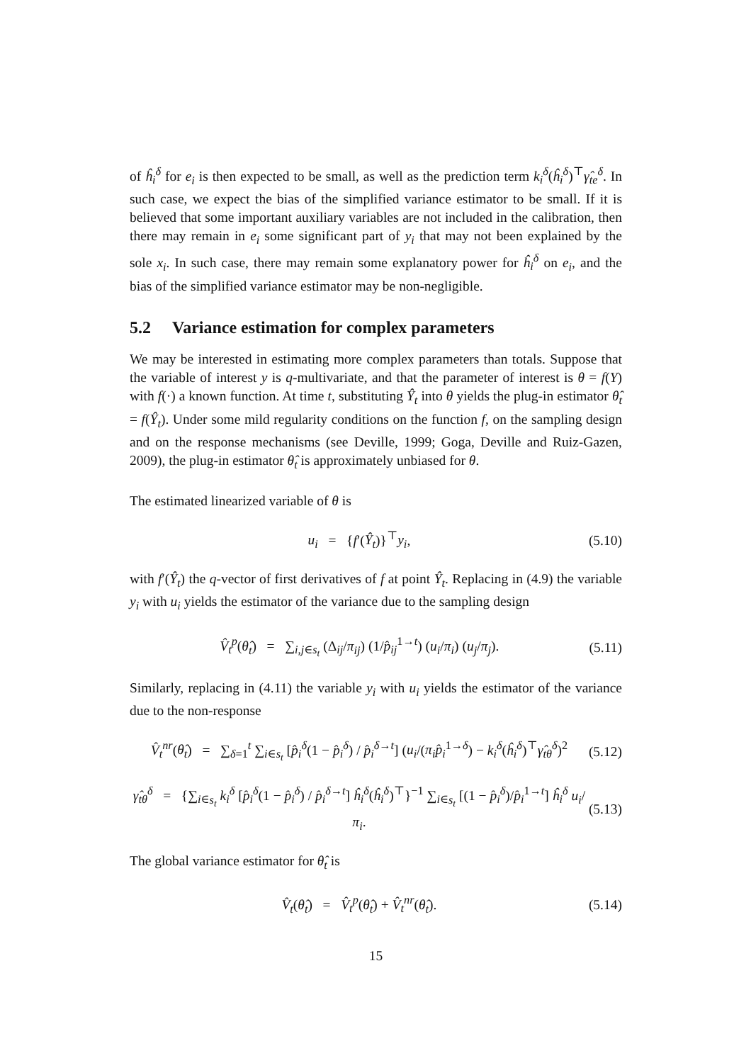of ĥ<sub>i</sub><sup>δ</sup> for e<sub>i</sub> is then expected to be small, as well as the prediction term k<sub>i</sub><sup>δ</sup>(ĥ<sub>i</sub><sup>δ</sup>)<sup>⊤</sup>γ̂<sub>te</sub><sup>δ</sup>. In such case, we expect the bias of the simplified variance estimator to be small. If it is believed that some important auxiliary variables are not included in the calibration, then there may remain in e<sub>i</sub> some significant part of y<sub>i</sub> that may not been explained by the sole x<sub>i</sub>. In such case, there may remain some explanatory power for ĥ<sub>i</sub><sup>δ</sup> on e<sub>i</sub>, and the bias of the simplified variance estimator may be non-negligible.
5.2 Variance estimation for complex parameters
We may be interested in estimating more complex parameters than totals. Suppose that the variable of interest y is q-multivariate, and that the parameter of interest is θ = f(Y) with f(·) a known function. At time t, substituting Ŷ<sub>t</sub> into θ yields the plug-in estimator θ̂<sub>t</sub> = f(Ŷ<sub>t</sub>). Under some mild regularity conditions on the function f, on the sampling design and on the response mechanisms (see Deville, 1999; Goga, Deville and Ruiz-Gazen, 2009), the plug-in estimator θ̂<sub>t</sub> is approximately unbiased for θ.
The estimated linearized variable of θ is
u<sub>i</sub> = {f′(Ŷ<sub>t</sub>)}<sup>⊤</sup>y<sub>i</sub>, (5.10)
with f′(Ŷ<sub>t</sub>) the q-vector of first derivatives of f at point Ŷ<sub>t</sub>. Replacing in (4.9) the variable y<sub>i</sub> with u<sub>i</sub> yields the estimator of the variance due to the sampling design
V̂<sub>t</sub><sup>p</sup>(θ̂<sub>t</sub>) = ∑<sub>i,j∈s<sub>t</sub></sub> (Δ<sub>ij</sub>/π<sub>ij</sub>) (1/p̂<sub>ij</sub><sup>1→t</sup>) (u<sub>i</sub>/π<sub>i</sub>) (u<sub>j</sub>/π<sub>j</sub>).
(5.11)
Similarly, replacing in (4.11) the variable y<sub>i</sub> with u<sub>i</sub> yields the estimator of the variance due to the non-response
V̂<sub>t</sub><sup>nr</sup>(θ̂<sub>t</sub>) = ∑<sub>δ=1</sub><sup>t</sup> ∑<sub>i∈s<sub>t</sub></sub> [p̂<sub>i</sub><sup>δ</sup>(1 − p̂<sub>i</sub><sup>δ</sup>) / p̂<sub>i</sub><sup>δ→t</sup>] (u<sub>i</sub>/(π<sub>i</sub>p̂<sub>i</sub><sup>1→δ</sup>) − k<sub>i</sub><sup>δ</sup>(ĥ<sub>i</sub><sup>δ</sup>)<sup>⊤</sup>γ̂<sub>tθ</sub><sup>δ</sup>)<sup>2</sup>
(5.12)
γ̂<sub>tθ</sub><sup>δ</sup> = {∑<sub>i∈s<sub>t</sub></sub> k<sub>i</sub><sup>δ</sup> [p̂<sub>i</sub><sup>δ</sup>(1 − p̂<sub>i</sub><sup>δ</sup>) / p̂<sub>i</sub><sup>δ→t</sup>] ĥ<sub>i</sub><sup>δ</sup>(ĥ<sub>i</sub><sup>δ</sup>)<sup>⊤</sup>}<sup>−1</sup> ∑<sub>i∈s<sub>t</sub></sub> [(1 − p̂<sub>i</sub><sup>δ</sup>)/p̂<sub>i</sub><sup>1→t</sup>] ĥ<sub>i</sub><sup>δ</sup> u<sub>i</sub>/π<sub>i</sub>.
(5.13)
The global variance estimator for θ̂<sub>t</sub> is
V̂<sub>t</sub>(θ̂<sub>t</sub>) = V̂<sub>t</sub><sup>p</sup>(θ̂<sub>t</sub>) + V̂<sub>t</sub><sup>nr</sup>(θ̂<sub>t</sub>).
(5.14)
15